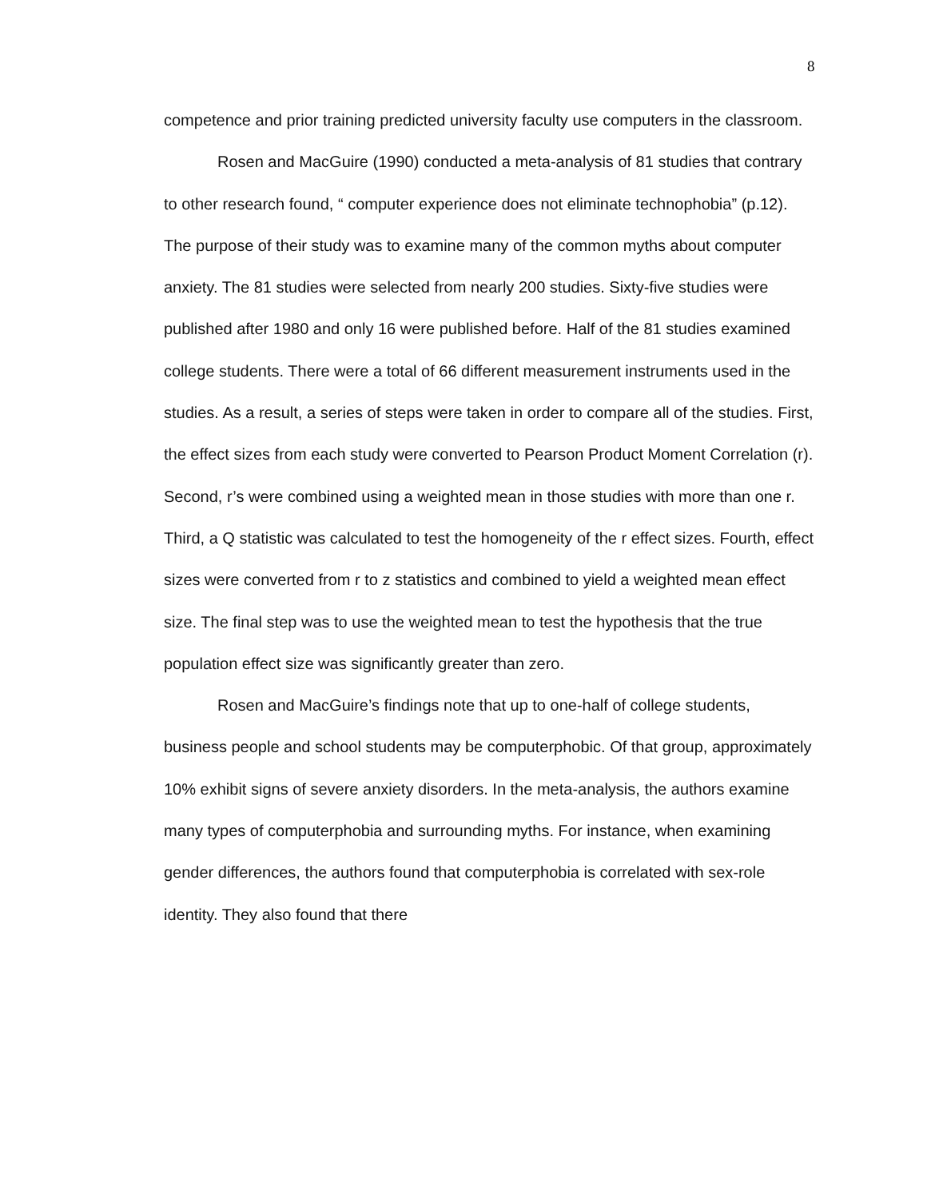8
competence and prior training predicted university faculty use computers in the classroom.
Rosen and MacGuire (1990) conducted a meta-analysis of 81 studies that contrary to other research found, “ computer experience does not eliminate technophobia” (p.12). The purpose of their study was to examine many of the common myths about computer anxiety. The 81 studies were selected from nearly 200 studies. Sixty-five studies were published after 1980 and only 16 were published before. Half of the 81 studies examined college students. There were a total of 66 different measurement instruments used in the studies. As a result, a series of steps were taken in order to compare all of the studies. First, the effect sizes from each study were converted to Pearson Product Moment Correlation (r). Second, r’s were combined using a weighted mean in those studies with more than one r. Third, a Q statistic was calculated to test the homogeneity of the r effect sizes. Fourth, effect sizes were converted from r to z statistics and combined to yield a weighted mean effect size. The final step was to use the weighted mean to test the hypothesis that the true population effect size was significantly greater than zero.
Rosen and MacGuire’s findings note that up to one-half of college students, business people and school students may be computerphobic. Of that group, approximately 10% exhibit signs of severe anxiety disorders. In the meta-analysis, the authors examine many types of computerphobia and surrounding myths. For instance, when examining gender differences, the authors found that computerphobia is correlated with sex-role identity. They also found that there